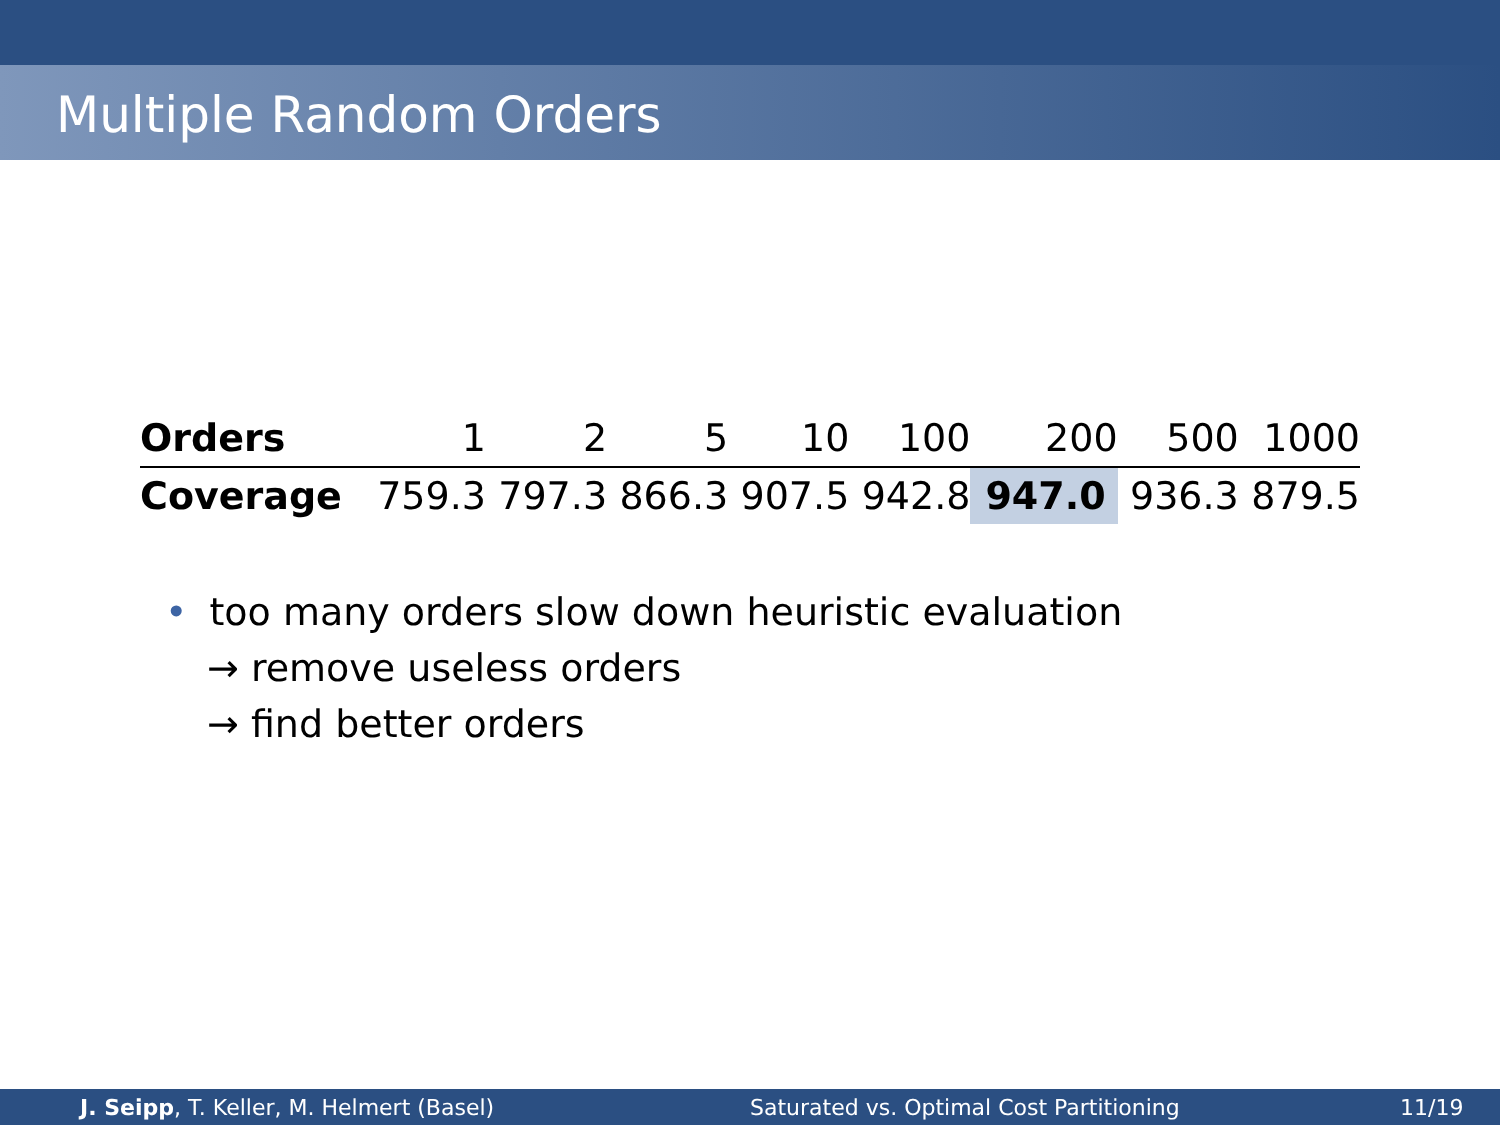Multiple Random Orders
| Orders | 1 | 2 | 5 | 10 | 100 | 200 | 500 | 1000 |
| --- | --- | --- | --- | --- | --- | --- | --- | --- |
| Coverage | 759.3 | 797.3 | 866.3 | 907.5 | 942.8 | 947.0 | 936.3 | 879.5 |
• too many orders slow down heuristic evaluation
→ remove useless orders
→ find better orders
J. Seipp, T. Keller, M. Helmert (Basel)
Saturated vs. Optimal Cost Partitioning
11/19